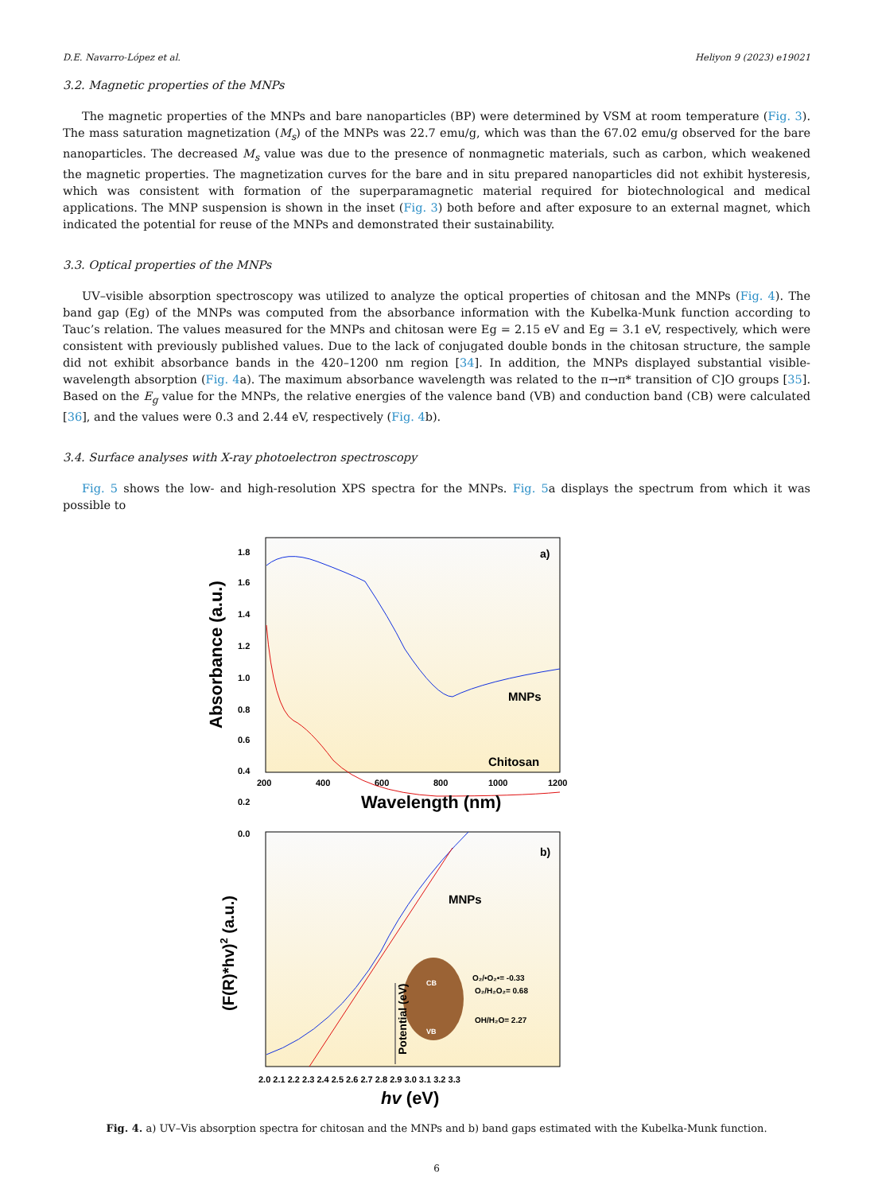D.E. Navarro-López et al. Heliyon 9 (2023) e19021
3.2. Magnetic properties of the MNPs
The magnetic properties of the MNPs and bare nanoparticles (BP) were determined by VSM at room temperature (Fig. 3). The mass saturation magnetization (M<sub>s</sub>) of the MNPs was 22.7 emu/g, which was than the 67.02 emu/g observed for the bare nanoparticles. The decreased M<sub>s</sub> value was due to the presence of nonmagnetic materials, such as carbon, which weakened the magnetic properties. The magnetization curves for the bare and in situ prepared nanoparticles did not exhibit hysteresis, which was consistent with formation of the superparamagnetic material required for biotechnological and medical applications. The MNP suspension is shown in the inset (Fig. 3) both before and after exposure to an external magnet, which indicated the potential for reuse of the MNPs and demonstrated their sustainability.
3.3. Optical properties of the MNPs
UV–visible absorption spectroscopy was utilized to analyze the optical properties of chitosan and the MNPs (Fig. 4). The band gap (Eg) of the MNPs was computed from the absorbance information with the Kubelka-Munk function according to Tauc’s relation. The values measured for the MNPs and chitosan were Eg = 2.15 eV and Eg = 3.1 eV, respectively, which were consistent with previously published values. Due to the lack of conjugated double bonds in the chitosan structure, the sample did not exhibit absorbance bands in the 420–1200 nm region [34]. In addition, the MNPs displayed substantial visible-wavelength absorption (Fig. 4a). The maximum absorbance wavelength was related to the π→π* transition of C]O groups [35]. Based on the E<sub>g</sub> value for the MNPs, the relative energies of the valence band (VB) and conduction band (CB) were calculated [36], and the values were 0.3 and 2.44 eV, respectively (Fig. 4b).
3.4. Surface analyses with X-ray photoelectron spectroscopy
Fig. 5 shows the low- and high-resolution XPS spectra for the MNPs. Fig. 5a displays the spectrum from which it was possible to
a)
1.8
1.6
1.4
1.2
1.0
0.8
0.6
0.4
0.2
0.0
200
400
600
800
1000
1200
MNPs
Chitosan
Wavelength (nm)
Absorbance (a.u.)
b)
MNPs
O₂/•O₂•= -0.33
O₂/H₂O₂= 0.68
OH/H₂O= 2.27
CB
VB
Potential (eV)
2.0 2.1 2.2 2.3 2.4 2.5 2.6 2.7 2.8 2.9 3.0 3.1 3.2 3.3
hv (eV)
(F(R)*hv)2 (a.u.)
Fig. 4. a) UV–Vis absorption spectra for chitosan and the MNPs and b) band gaps estimated with the Kubelka-Munk function.
6